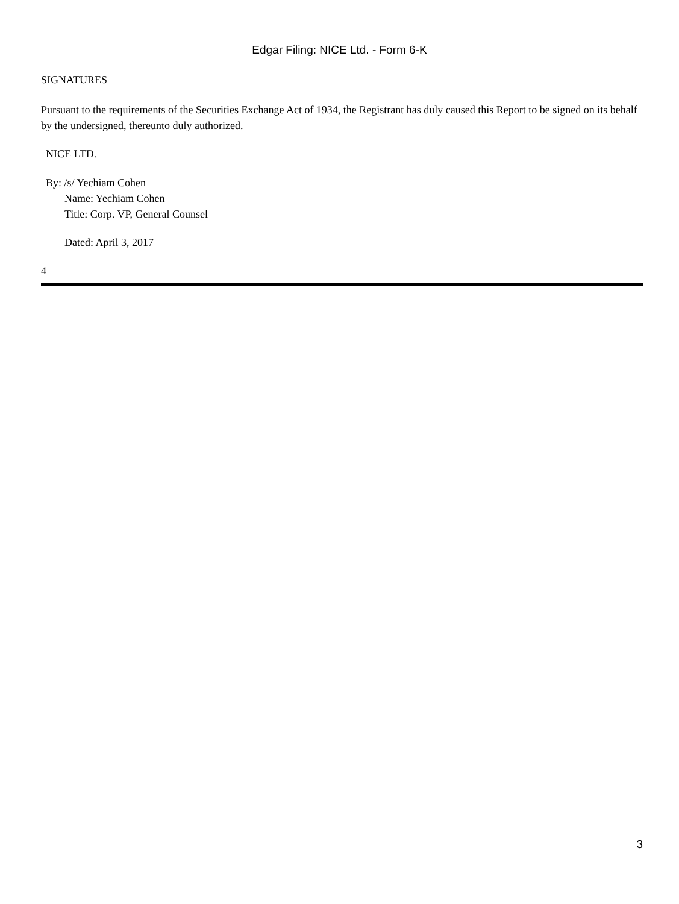Edgar Filing: NICE Ltd. - Form 6-K
SIGNATURES
Pursuant to the requirements of the Securities Exchange Act of 1934, the Registrant has duly caused this Report to be signed on its behalf by the undersigned, thereunto duly authorized.
NICE LTD.
By: /s/ Yechiam Cohen
Name: Yechiam Cohen
Title: Corp. VP, General Counsel
Dated: April 3, 2017
4
3